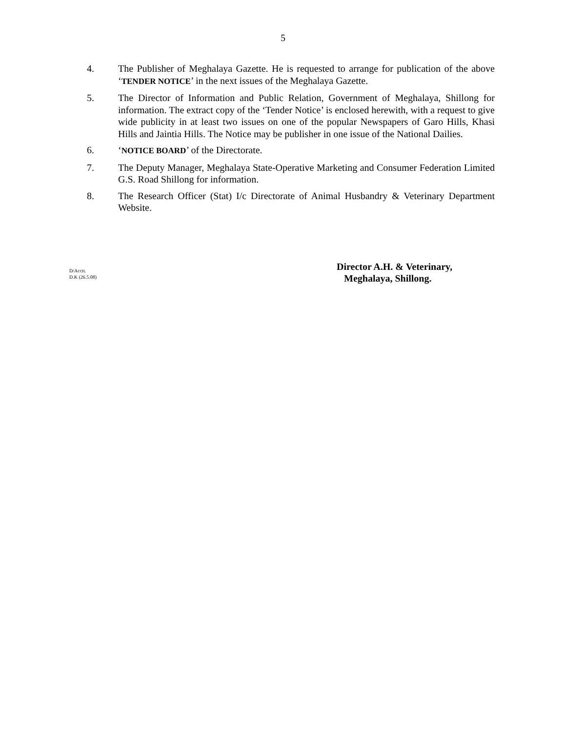5
4. The Publisher of Meghalaya Gazette. He is requested to arrange for publication of the above ‘TENDER NOTICE’ in the next issues of the Meghalaya Gazette.
5. The Director of Information and Public Relation, Government of Meghalaya, Shillong for information. The extract copy of the ‘Tender Notice’ is enclosed herewith, with a request to give wide publicity in at least two issues on one of the popular Newspapers of Garo Hills, Khasi Hills and Jaintia Hills. The Notice may be publisher in one issue of the National Dailies.
6. ‘NOTICE BOARD’ of the Directorate.
7. The Deputy Manager, Meghalaya State-Operative Marketing and Consumer Federation Limited G.S. Road Shillong for information.
8. The Research Officer (Stat) I/c Directorate of Animal Husbandry & Veterinary Department Website.
D/Acctt.
D.K (26.5.08)
Director A.H. & Veterinary,
Meghalaya, Shillong.